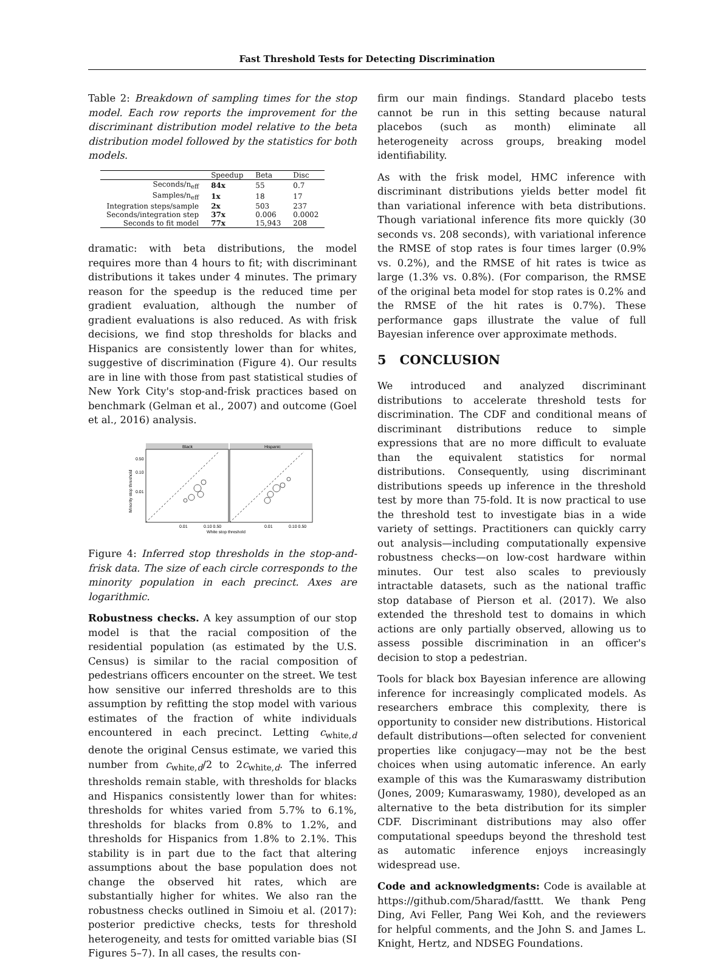Fast Threshold Tests for Detecting Discrimination
Table 2: Breakdown of sampling times for the stop model. Each row reports the improvement for the discriminant distribution model relative to the beta distribution model followed by the statistics for both models.
| | Speedup | Beta | Disc |
| --- | --- | --- | --- |
| Seconds/n<sub>eff</sub> | 84x | 55 | 0.7 |
| Samples/n<sub>eff</sub> | 1x | 18 | 17 |
| Integration steps/sample | 2x | 503 | 237 |
| Seconds/integration step | 37x | 0.006 | 0.0002 |
| Seconds to fit model | 77x | 15,943 | 208 |
dramatic: with beta distributions, the model requires more than 4 hours to fit; with discriminant distributions it takes under 4 minutes. The primary reason for the speedup is the reduced time per gradient evaluation, although the number of gradient evaluations is also reduced. As with frisk decisions, we find stop thresholds for blacks and Hispanics are consistently lower than for whites, suggestive of discrimination (Figure 4). Our results are in line with those from past statistical studies of New York City's stop-and-frisk practices based on benchmark (Gelman et al., 2007) and outcome (Goel et al., 2016) analysis.
Black
Hispanic
0.50
0.10
0.01
0.01
0.10 0.50
0.01
0.10 0.50
White stop threshold
Minority stop threshold
Figure 4: Inferred stop thresholds in the stop-and-frisk data. The size of each circle corresponds to the minority population in each precinct. Axes are logarithmic.
Robustness checks. A key assumption of our stop model is that the racial composition of the residential population (as estimated by the U.S. Census) is similar to the racial composition of pedestrians officers encounter on the street. We test how sensitive our inferred thresholds are to this assumption by refitting the stop model with various estimates of the fraction of white individuals encountered in each precinct. Letting c<sub>white,d</sub> denote the original Census estimate, we varied this number from c<sub>white,d</sub>/2 to 2c<sub>white,d</sub>. The inferred thresholds remain stable, with thresholds for blacks and Hispanics consistently lower than for whites: thresholds for whites varied from 5.7% to 6.1%, thresholds for blacks from 0.8% to 1.2%, and thresholds for Hispanics from 1.8% to 2.1%. This stability is in part due to the fact that altering assumptions about the base population does not change the observed hit rates, which are substantially higher for whites. We also ran the robustness checks outlined in Simoiu et al. (2017): posterior predictive checks, tests for threshold heterogeneity, and tests for omitted variable bias (SI Figures 5–7). In all cases, the results con-
firm our main findings. Standard placebo tests cannot be run in this setting because natural placebos (such as month) eliminate all heterogeneity across groups, breaking model identifiability.
As with the frisk model, HMC inference with discriminant distributions yields better model fit than variational inference with beta distributions. Though variational inference fits more quickly (30 seconds vs. 208 seconds), with variational inference the RMSE of stop rates is four times larger (0.9% vs. 0.2%), and the RMSE of hit rates is twice as large (1.3% vs. 0.8%). (For comparison, the RMSE of the original beta model for stop rates is 0.2% and the RMSE of the hit rates is 0.7%). These performance gaps illustrate the value of full Bayesian inference over approximate methods.
5 CONCLUSION
We introduced and analyzed discriminant distributions to accelerate threshold tests for discrimination. The CDF and conditional means of discriminant distributions reduce to simple expressions that are no more difficult to evaluate than the equivalent statistics for normal distributions. Consequently, using discriminant distributions speeds up inference in the threshold test by more than 75-fold. It is now practical to use the threshold test to investigate bias in a wide variety of settings. Practitioners can quickly carry out analysis—including computationally expensive robustness checks—on low-cost hardware within minutes. Our test also scales to previously intractable datasets, such as the national traffic stop database of Pierson et al. (2017). We also extended the threshold test to domains in which actions are only partially observed, allowing us to assess possible discrimination in an officer's decision to stop a pedestrian.
Tools for black box Bayesian inference are allowing inference for increasingly complicated models. As researchers embrace this complexity, there is opportunity to consider new distributions. Historical default distributions—often selected for convenient properties like conjugacy—may not be the best choices when using automatic inference. An early example of this was the Kumaraswamy distribution (Jones, 2009; Kumaraswamy, 1980), developed as an alternative to the beta distribution for its simpler CDF. Discriminant distributions may also offer computational speedups beyond the threshold test as automatic inference enjoys increasingly widespread use.
Code and acknowledgments: Code is available at https://github.com/5harad/fasttt. We thank Peng Ding, Avi Feller, Pang Wei Koh, and the reviewers for helpful comments, and the John S. and James L. Knight, Hertz, and NDSEG Foundations.